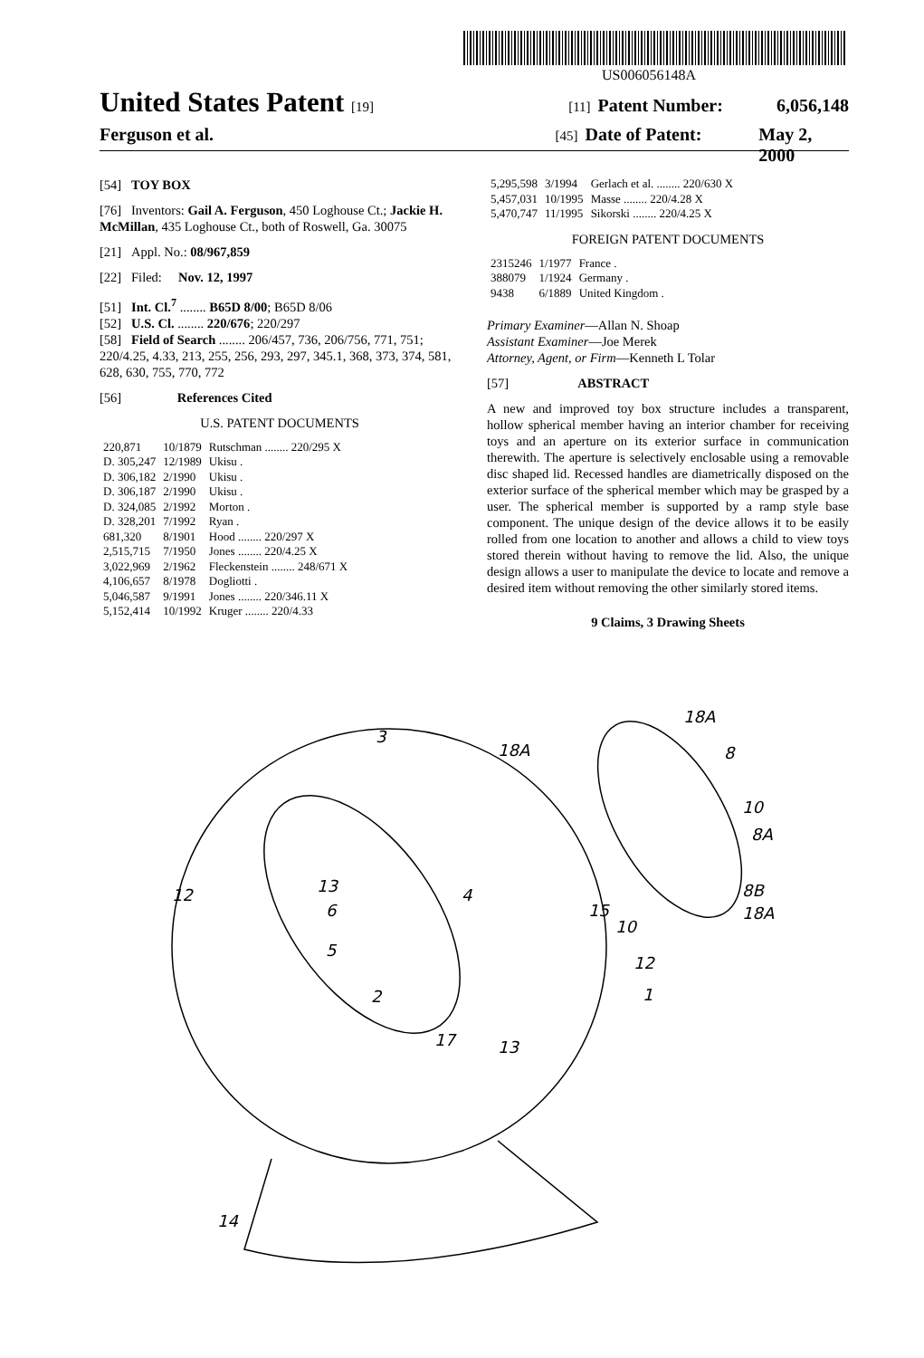US006056148A
United States Patent [19] [11] Patent Number: 6,056,148
Ferguson et al. [45] Date of Patent: May 2, 2000
[54] TOY BOX
[76] Inventors: Gail A. Ferguson, 450 Loghouse Ct.; Jackie H. McMillan, 435 Loghouse Ct., both of Roswell, Ga. 30075
[21] Appl. No.: 08/967,859
[22] Filed: Nov. 12, 1997
[51] Int. Cl.<sup>7</sup> ........ B65D 8/00; B65D 8/06
[52] U.S. Cl. ........ 220/676; 220/297
[58] Field of Search ........ 206/457, 736, 206/756, 771, 751; 220/4.25, 4.33, 213, 255, 256, 293, 297, 345.1, 368, 373, 374, 581, 628, 630, 755, 770, 772
[56] References Cited
U.S. PATENT DOCUMENTS
| 220,871 | 10/1879 | Rutschman ........ 220/295 X |
| D. 305,247 | 12/1989 | Ukisu . |
| D. 306,182 | 2/1990 | Ukisu . |
| D. 306,187 | 2/1990 | Ukisu . |
| D. 324,085 | 2/1992 | Morton . |
| D. 328,201 | 7/1992 | Ryan . |
| 681,320 | 8/1901 | Hood ........ 220/297 X |
| 2,515,715 | 7/1950 | Jones ........ 220/4.25 X |
| 3,022,969 | 2/1962 | Fleckenstein ........ 248/671 X |
| 4,106,657 | 8/1978 | Dogliotti . |
| 5,046,587 | 9/1991 | Jones ........ 220/346.11 X |
| 5,152,414 | 10/1992 | Kruger ........ 220/4.33 |
| 5,295,598 | 3/1994 | Gerlach et al. ........ 220/630 X |
| 5,457,031 | 10/1995 | Masse ........ 220/4.28 X |
| 5,470,747 | 11/1995 | Sikorski ........ 220/4.25 X |
FOREIGN PATENT DOCUMENTS
| 2315246 | 1/1977 | France . |
| 388079 | 1/1924 | Germany . |
| 9438 | 6/1889 | United Kingdom . |
Primary Examiner—Allan N. Shoap
Assistant Examiner—Joe Merek
Attorney, Agent, or Firm—Kenneth L Tolar
[57] ABSTRACT
A new and improved toy box structure includes a transparent, hollow spherical member having an interior chamber for receiving toys and an aperture on its exterior surface in communication therewith. The aperture is selectively enclosable using a removable disc shaped lid. Recessed handles are diametrically disposed on the exterior surface of the spherical member which may be grasped by a user. The spherical member is supported by a ramp style base component. The unique design of the device allows it to be easily rolled from one location to another and allows a child to view toys stored therein without having to remove the lid. Also, the unique design allows a user to manipulate the device to locate and remove a desired item without removing the other similarly stored items.
9 Claims, 3 Drawing Sheets
3
18A
18A
8
10
8A
12
13
4
6
5
2
17
13
15
10
8B
18A
12
1
14